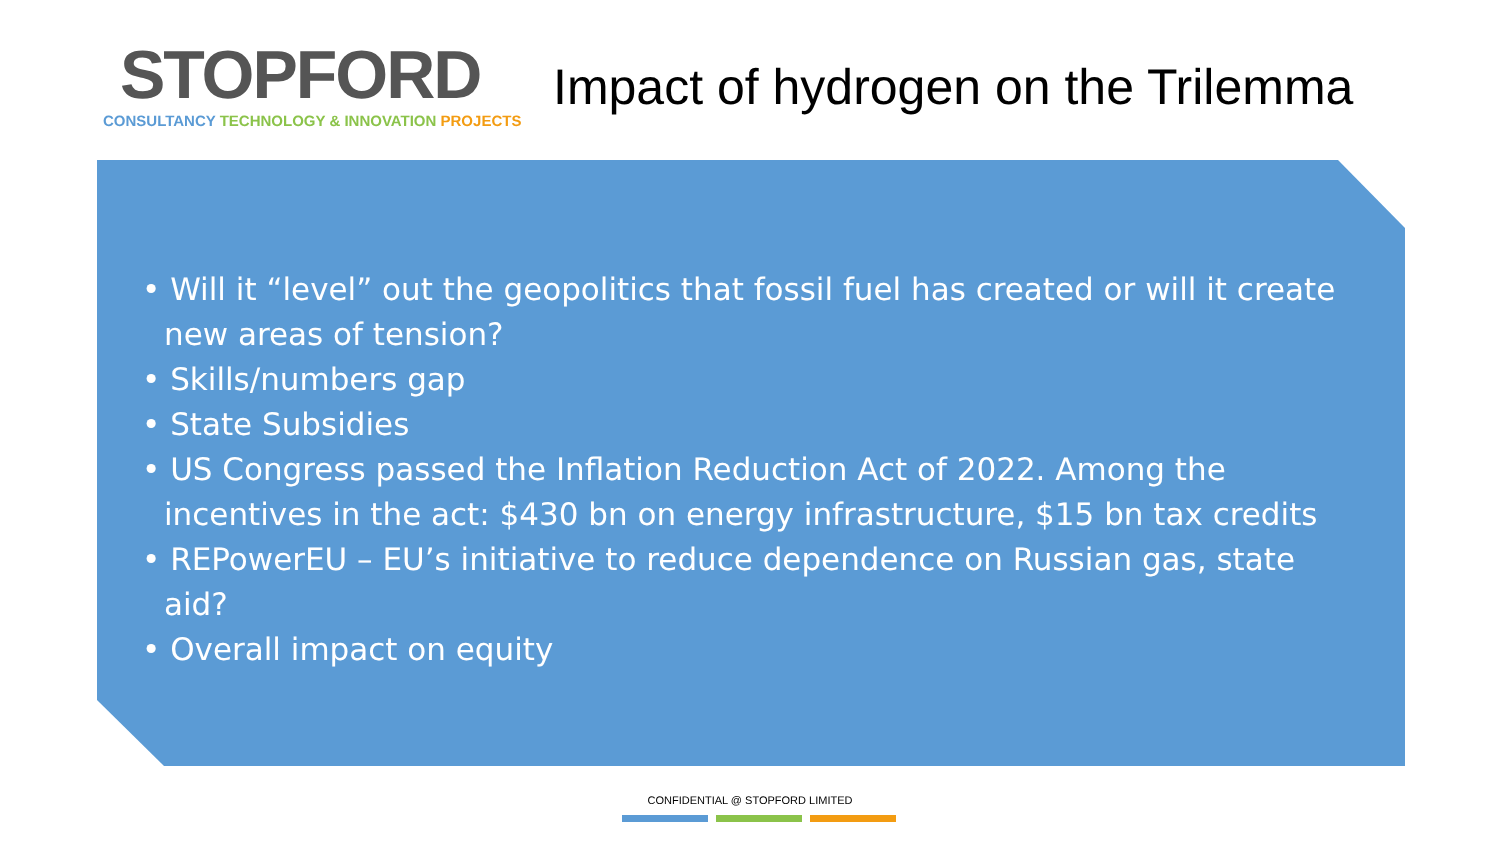STOPFORD
CONSULTANCY TECHNOLOGY & INNOVATION PROJECTS
Impact of hydrogen on the Trilemma
• Will it “level” out the geopolitics that fossil fuel has created or will it create new areas of tension?
• Skills/numbers gap
• State Subsidies
• US Congress passed the Inflation Reduction Act of 2022. Among the incentives in the act: $430 bn on energy infrastructure, $15 bn tax credits
• REPowerEU – EU’s initiative to reduce dependence on Russian gas, state aid?
• Overall impact on equity
CONFIDENTIAL @ STOPFORD LIMITED